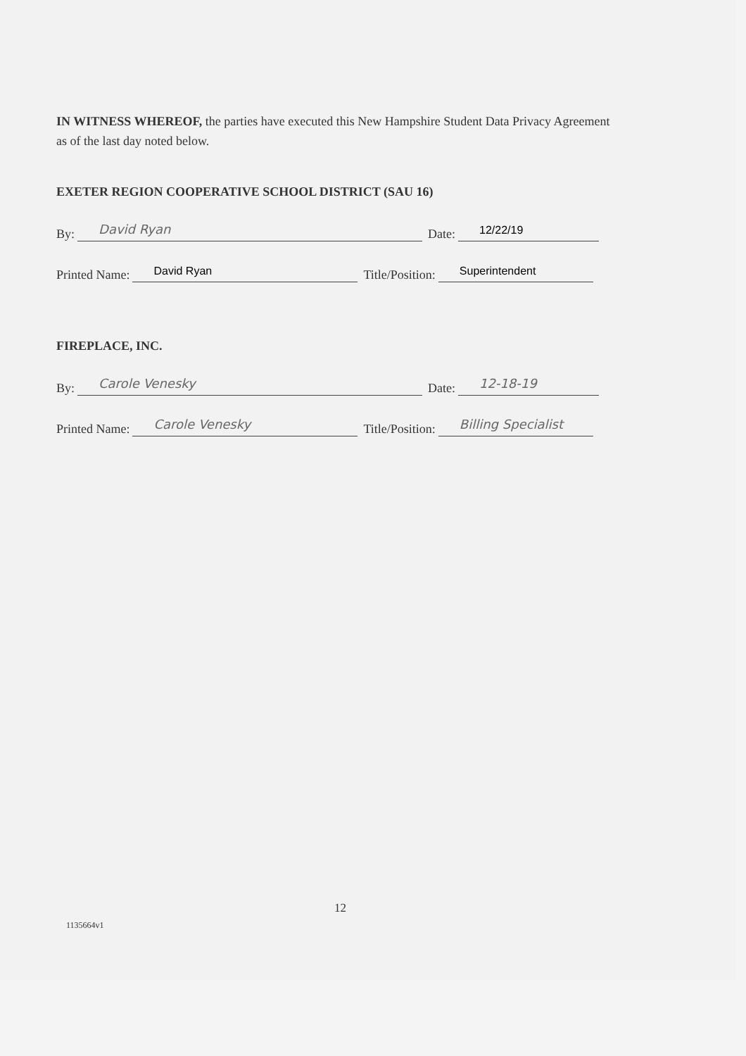IN WITNESS WHEREOF, the parties have executed this New Hampshire Student Data Privacy Agreement as of the last day noted below.
EXETER REGION COOPERATIVE SCHOOL DISTRICT (SAU 16)
By: David Ryan Date: 12/22/19
Printed Name: David Ryan Title/Position: Superintendent
FIREPLACE, INC.
By: Carole Venesky Date: 12-18-19
Printed Name: Carole Venesky Title/Position: Billing Specialist
12
1135664v1